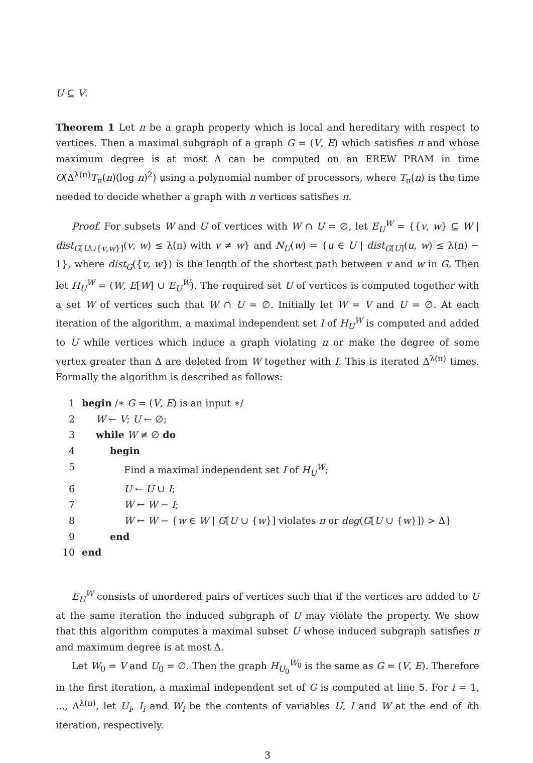U ⊆ V.
Theorem 1 Let π be a graph property which is local and hereditary with respect to vertices. Then a maximal subgraph of a graph G = (V, E) which satisfies π and whose maximum degree is at most Δ can be computed on an EREW PRAM in time O(Δ<sup>λ(π)</sup>T<sub>π</sub>(n)(log n)<sup>2</sup>) using a polynomial number of processors, where T<sub>π</sub>(n) is the time needed to decide whether a graph with n vertices satisfies π.
Proof. For subsets W and U of vertices with W ∩ U = ∅, let E<sub>U</sub><sup>W</sup> = {{v, w} ⊆ W | dist<sub>G[U∪{v,w}]</sub>(v, w) ≤ λ(π) with v ≠ w} and N<sub>U</sub>(w) = {u ∈ U | dist<sub>G[U]</sub>(u, w) ≤ λ(π) − 1}, where dist<sub>G</sub>({v, w}) is the length of the shortest path between v and w in G. Then let H<sub>U</sub><sup>W</sup> = (W, E[W] ∪ E<sub>U</sub><sup>W</sup>). The required set U of vertices is computed together with a set W of vertices such that W ∩ U = ∅. Initially let W = V and U = ∅. At each iteration of the algorithm, a maximal independent set I of H<sub>U</sub><sup>W</sup> is computed and added to U while vertices which induce a graph violating π or make the degree of some vertex greater than Δ are deleted from W together with I. This is iterated Δ<sup>λ(π)</sup> times. Formally the algorithm is described as follows:
| 1 | begin /∗ G = ( V , E ) is an input ∗/ |
| 2 | W ← V ; U ← ∅; |
| 3 | while W ≠ ∅ do |
| 4 | begin |
| 5 | Find a maximal independent set I of H<sub>U</sub><sup>W</sup>; |
| 6 | U ← U ∪ I ; |
| 7 | W ← W − I ; |
| 8 | W ← W − { w ∈ W / G [ U ∪ { w }] violates π or deg ( G [ U ∪ { w }]) > Δ} |
| 9 | end |
| 10 | end |
E<sub>U</sub><sup>W</sup> consists of unordered pairs of vertices such that if the vertices are added to U at the same iteration the induced subgraph of U may violate the property. We show that this algorithm computes a maximal subset U whose induced subgraph satisfies π and maximum degree is at most Δ.
Let W<sub>0</sub> = V and U<sub>0</sub> = ∅. Then the graph H<sub>U<sub>0</sub></sub><sup>W<sub>0</sub></sup> is the same as G = (V, E). Therefore in the first iteration, a maximal independent set of G is computed at line 5. For i = 1, ..., Δ<sup>λ(π)</sup>, let U<sub>i</sub>, I<sub>i</sub> and W<sub>i</sub> be the contents of variables U, I and W at the end of ith iteration, respectively.
3